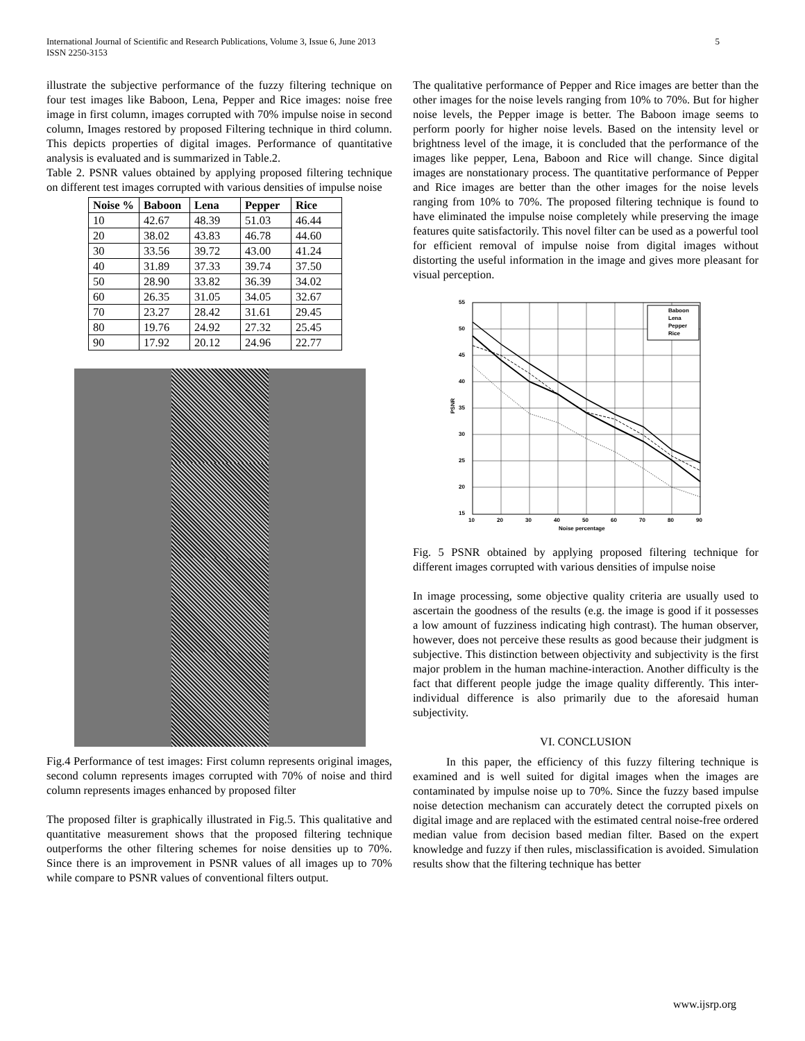International Journal of Scientific and Research Publications, Volume 3, Issue 6, June 2013
ISSN 2250-3153
5
illustrate the subjective performance of the fuzzy filtering technique on four test images like Baboon, Lena, Pepper and Rice images: noise free image in first column, images corrupted with 70% impulse noise in second column, Images restored by proposed Filtering technique in third column. This depicts properties of digital images. Performance of quantitative analysis is evaluated and is summarized in Table.2.
Table 2. PSNR values obtained by applying proposed filtering technique on different test images corrupted with various densities of impulse noise
| Noise % | Baboon | Lena | Pepper | Rice |
| --- | --- | --- | --- | --- |
| 10 | 42.67 | 48.39 | 51.03 | 46.44 |
| 20 | 38.02 | 43.83 | 46.78 | 44.60 |
| 30 | 33.56 | 39.72 | 43.00 | 41.24 |
| 40 | 31.89 | 37.33 | 39.74 | 37.50 |
| 50 | 28.90 | 33.82 | 36.39 | 34.02 |
| 60 | 26.35 | 31.05 | 34.05 | 32.67 |
| 70 | 23.27 | 28.42 | 31.61 | 29.45 |
| 80 | 19.76 | 24.92 | 27.32 | 25.45 |
| 90 | 17.92 | 20.12 | 24.96 | 22.77 |
Fig.4 Performance of test images: First column represents original images, second column represents images corrupted with 70% of noise and third column represents images enhanced by proposed filter
The proposed filter is graphically illustrated in Fig.5. This qualitative and quantitative measurement shows that the proposed filtering technique outperforms the other filtering schemes for noise densities up to 70%. Since there is an improvement in PSNR values of all images up to 70% while compare to PSNR values of conventional filters output.
The qualitative performance of Pepper and Rice images are better than the other images for the noise levels ranging from 10% to 70%. But for higher noise levels, the Pepper image is better. The Baboon image seems to perform poorly for higher noise levels. Based on the intensity level or brightness level of the image, it is concluded that the performance of the images like pepper, Lena, Baboon and Rice will change. Since digital images are nonstationary process. The quantitative performance of Pepper and Rice images are better than the other images for the noise levels ranging from 10% to 70%. The proposed filtering technique is found to have eliminated the impulse noise completely while preserving the image features quite satisfactorily. This novel filter can be used as a powerful tool for efficient removal of impulse noise from digital images without distorting the useful information in the image and gives more pleasant for visual perception.
55
50
45
40
35
30
25
20
15
10
20
30
40
50
60
70
80
90
Noise percentage
PSNR
Baboon
Lena
Pepper
Rice
Fig. 5 PSNR obtained by applying proposed filtering technique for different images corrupted with various densities of impulse noise
In image processing, some objective quality criteria are usually used to ascertain the goodness of the results (e.g. the image is good if it possesses a low amount of fuzziness indicating high contrast). The human observer, however, does not perceive these results as good because their judgment is subjective. This distinction between objectivity and subjectivity is the first major problem in the human machine-interaction. Another difficulty is the fact that different people judge the image quality differently. This inter-individual difference is also primarily due to the aforesaid human subjectivity.
VI. CONCLUSION
In this paper, the efficiency of this fuzzy filtering technique is examined and is well suited for digital images when the images are contaminated by impulse noise up to 70%. Since the fuzzy based impulse noise detection mechanism can accurately detect the corrupted pixels on digital image and are replaced with the estimated central noise-free ordered median value from decision based median filter. Based on the expert knowledge and fuzzy if then rules, misclassification is avoided. Simulation results show that the filtering technique has better
www.ijsrp.org